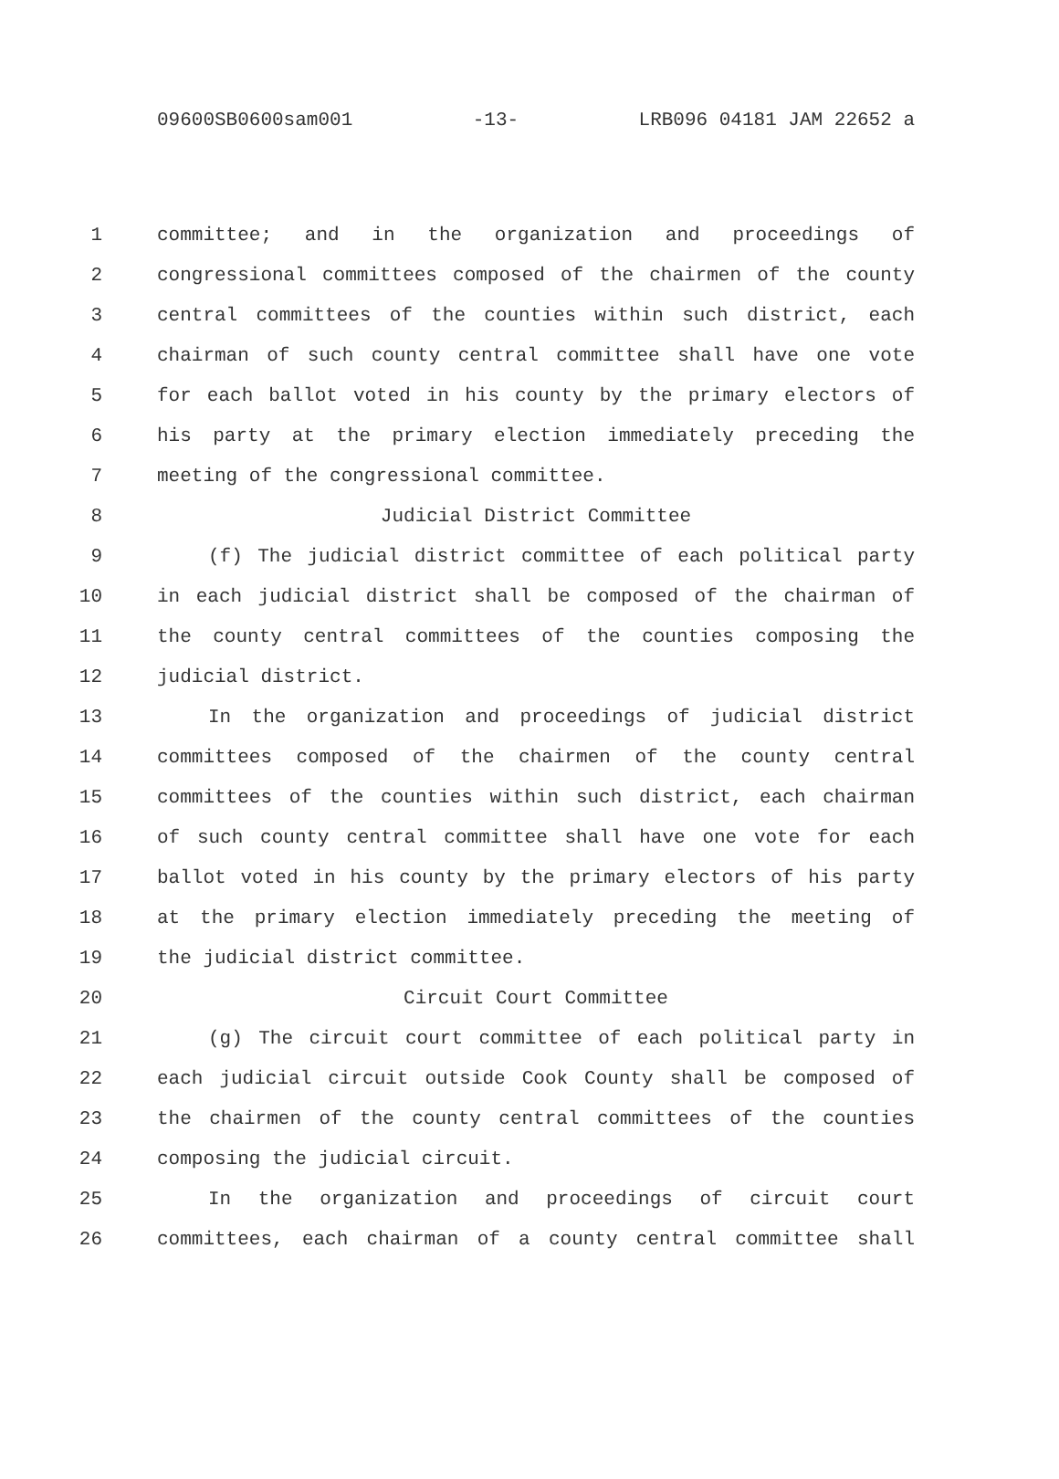09600SB0600sam001 -13- LRB096 04181 JAM 22652 a
1 committee; and in the organization and proceedings of
2 congressional committees composed of the chairmen of the county
3 central committees of the counties within such district, each
4 chairman of such county central committee shall have one vote
5 for each ballot voted in his county by the primary electors of
6 his party at the primary election immediately preceding the
7 meeting of the congressional committee.
8 Judicial District Committee
9 (f) The judicial district committee of each political party
10 in each judicial district shall be composed of the chairman of
11 the county central committees of the counties composing the
12 judicial district.
13 In the organization and proceedings of judicial district
14 committees composed of the chairmen of the county central
15 committees of the counties within such district, each chairman
16 of such county central committee shall have one vote for each
17 ballot voted in his county by the primary electors of his party
18 at the primary election immediately preceding the meeting of
19 the judicial district committee.
20 Circuit Court Committee
21 (g) The circuit court committee of each political party in
22 each judicial circuit outside Cook County shall be composed of
23 the chairmen of the county central committees of the counties
24 composing the judicial circuit.
25 In the organization and proceedings of circuit court
26 committees, each chairman of a county central committee shall